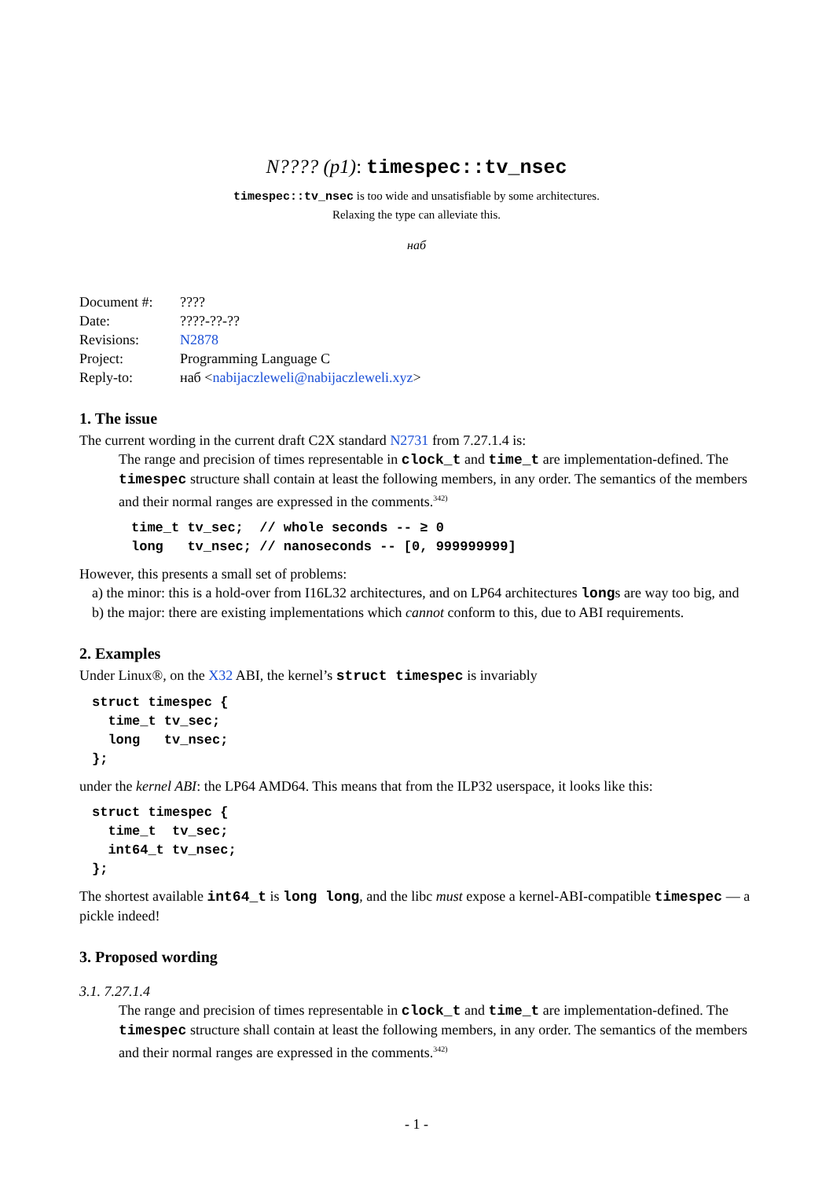N???? (p1): timespec::tv_nsec
timespec::tv_nsec is too wide and unsatisfiable by some architectures.
Relaxing the type can alleviate this.
наб
| Document #: | ???? |
| Date: | ????-??-?? |
| Revisions: | N2878 |
| Project: | Programming Language C |
| Reply-to: | наб < nabijaczleweli@nabijaczleweli.xyz > |
1. The issue
The current wording in the current draft C2X standard N2731 from 7.27.1.4 is:
The range and precision of times representable in clock_t and time_t are implementation-defined. The timespec structure shall contain at least the following members, in any order. The semantics of the members and their normal ranges are expressed in the comments.<sup>342)</sup>
time_t tv_sec;  // whole seconds -- ≥ 0
long   tv_nsec; // nanoseconds -- [0, 999999999]
However, this presents a small set of problems:
a) the minor: this is a hold-over from I16L32 architectures, and on LP64 architectures longs are way too big, and
b) the major: there are existing implementations which cannot conform to this, due to ABI requirements.
2. Examples
Under Linux®, on the X32 ABI, the kernel’s struct timespec is invariably
struct timespec {
  time_t tv_sec;
  long   tv_nsec;
};
under the kernel ABI: the LP64 AMD64. This means that from the ILP32 userspace, it looks like this:
struct timespec {
  time_t  tv_sec;
  int64_t tv_nsec;
};
The shortest available int64_t is long long, and the libc must expose a kernel-ABI-compatible timespec — a pickle indeed!
3. Proposed wording
3.1. 7.27.1.4
The range and precision of times representable in clock_t and time_t are implementation-defined. The timespec structure shall contain at least the following members, in any order. The semantics of the members and their normal ranges are expressed in the comments.<sup>342)</sup>
- 1 -